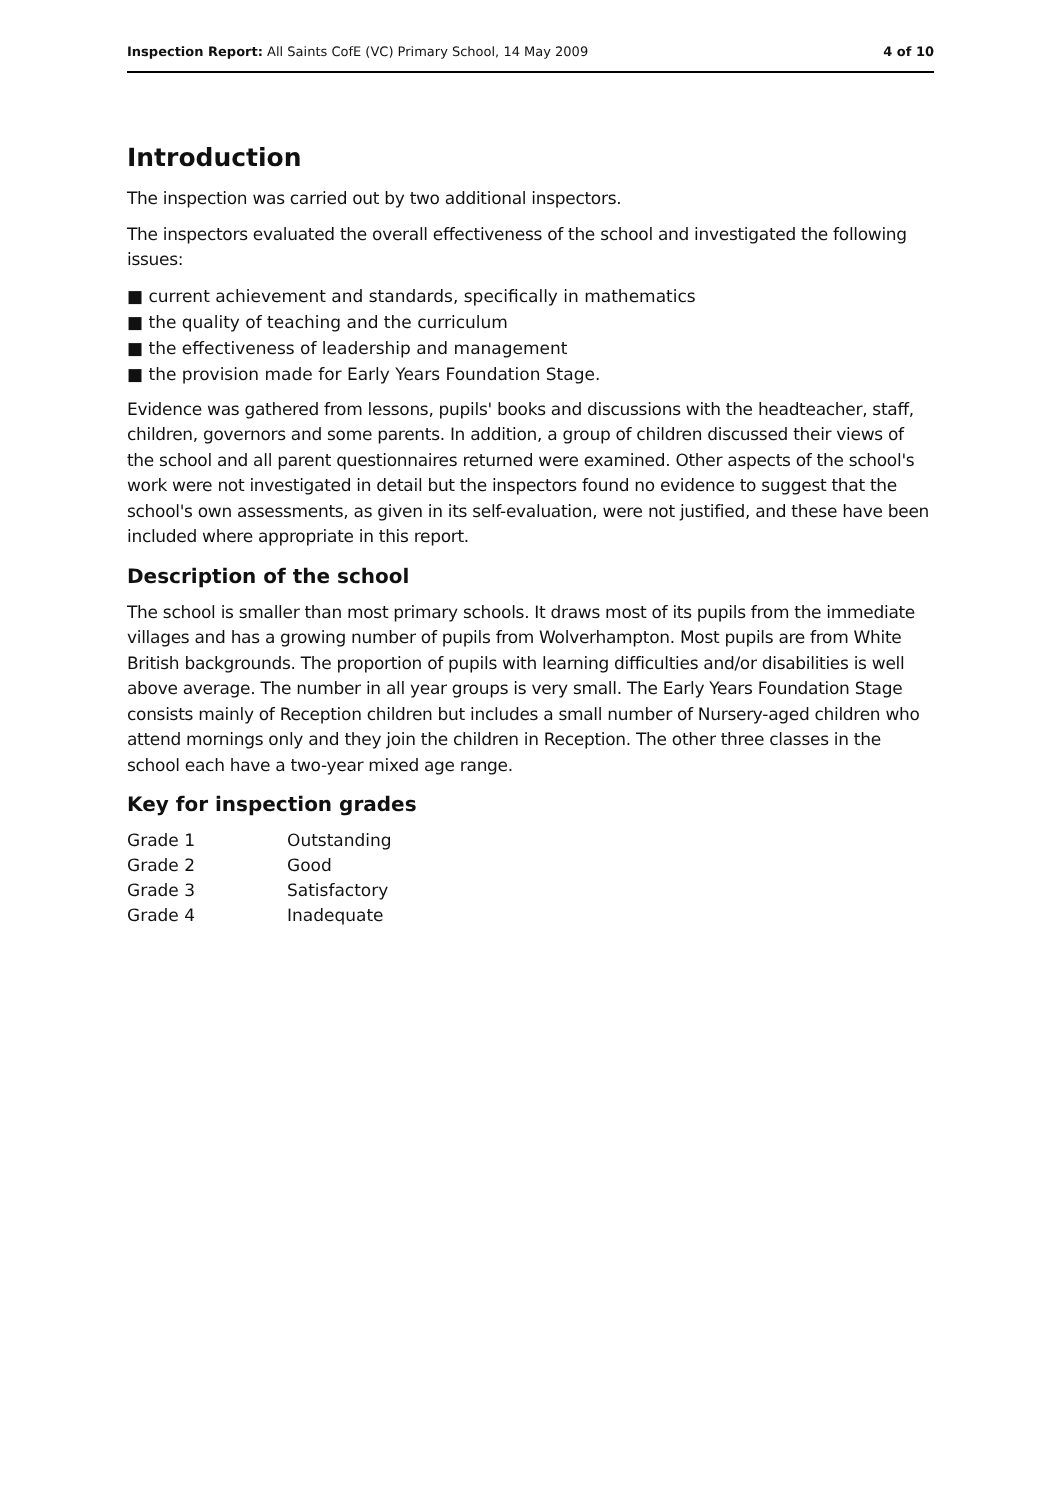Inspection Report: All Saints CofE (VC) Primary School, 14 May 2009 4 of 10
Introduction
The inspection was carried out by two additional inspectors.
The inspectors evaluated the overall effectiveness of the school and investigated the following issues:
■ current achievement and standards, specifically in mathematics
■ the quality of teaching and the curriculum
■ the effectiveness of leadership and management
■ the provision made for Early Years Foundation Stage.
Evidence was gathered from lessons, pupils' books and discussions with the headteacher, staff, children, governors and some parents. In addition, a group of children discussed their views of the school and all parent questionnaires returned were examined. Other aspects of the school's work were not investigated in detail but the inspectors found no evidence to suggest that the school's own assessments, as given in its self-evaluation, were not justified, and these have been included where appropriate in this report.
Description of the school
The school is smaller than most primary schools. It draws most of its pupils from the immediate villages and has a growing number of pupils from Wolverhampton. Most pupils are from White British backgrounds. The proportion of pupils with learning difficulties and/or disabilities is well above average. The number in all year groups is very small. The Early Years Foundation Stage consists mainly of Reception children but includes a small number of Nursery-aged children who attend mornings only and they join the children in Reception. The other three classes in the school each have a two-year mixed age range.
Key for inspection grades
| Grade 1 | Outstanding |
| Grade 2 | Good |
| Grade 3 | Satisfactory |
| Grade 4 | Inadequate |